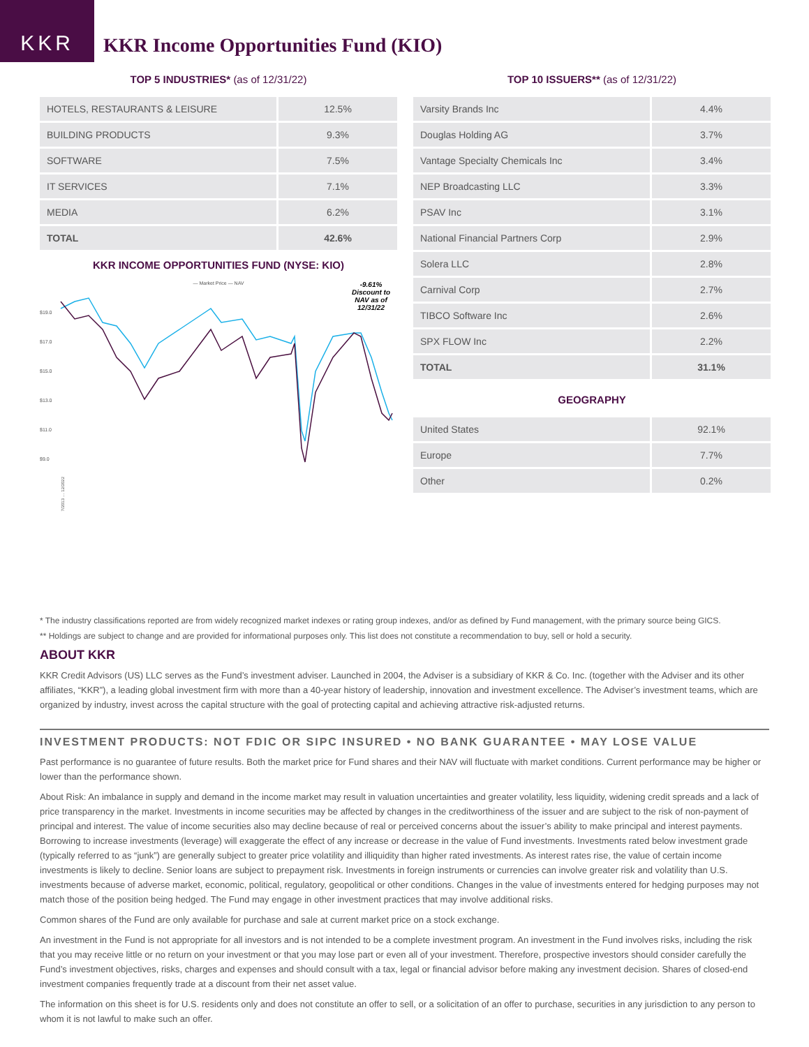KKR
KKR Income Opportunities Fund (KIO)
TOP 5 INDUSTRIES* (as of 12/31/22)
| HOTELS, RESTAURANTS & LEISURE | 12.5% |
| BUILDING PRODUCTS | 9.3% |
| SOFTWARE | 7.5% |
| IT SERVICES | 7.1% |
| MEDIA | 6.2% |
| TOTAL | 42.6% |
KKR INCOME OPPORTUNITIES FUND (NYSE: KIO)
— Market Price — NAV
-9.61%
Discount to
NAV as of
12/31/22
$19.0
$17.0
$15.0
$13.0
$11.0
$9.0
7/2013 … 12/2022
TOP 10 ISSUERS** (as of 12/31/22)
| Varsity Brands Inc | 4.4% |
| Douglas Holding AG | 3.7% |
| Vantage Specialty Chemicals Inc | 3.4% |
| NEP Broadcasting LLC | 3.3% |
| PSAV Inc | 3.1% |
| National Financial Partners Corp | 2.9% |
| Solera LLC | 2.8% |
| Carnival Corp | 2.7% |
| TIBCO Software Inc | 2.6% |
| SPX FLOW Inc | 2.2% |
| TOTAL | 31.1% |
GEOGRAPHY
| United States | 92.1% |
| Europe | 7.7% |
| Other | 0.2% |
* The industry classifications reported are from widely recognized market indexes or rating group indexes, and/or as defined by Fund management, with the primary source being GICS.
** Holdings are subject to change and are provided for informational purposes only. This list does not constitute a recommendation to buy, sell or hold a security.
ABOUT KKR
KKR Credit Advisors (US) LLC serves as the Fund’s investment adviser. Launched in 2004, the Adviser is a subsidiary of KKR & Co. Inc. (together with the Adviser and its other affiliates, “KKR”), a leading global investment firm with more than a 40-year history of leadership, innovation and investment excellence. The Adviser’s investment teams, which are organized by industry, invest across the capital structure with the goal of protecting capital and achieving attractive risk-adjusted returns.
INVESTMENT PRODUCTS: NOT FDIC OR SIPC INSURED • NO BANK GUARANTEE • MAY LOSE VALUE
Past performance is no guarantee of future results. Both the market price for Fund shares and their NAV will fluctuate with market conditions. Current performance may be higher or lower than the performance shown.
About Risk: An imbalance in supply and demand in the income market may result in valuation uncertainties and greater volatility, less liquidity, widening credit spreads and a lack of price transparency in the market. Investments in income securities may be affected by changes in the creditworthiness of the issuer and are subject to the risk of non-payment of principal and interest. The value of income securities also may decline because of real or perceived concerns about the issuer’s ability to make principal and interest payments. Borrowing to increase investments (leverage) will exaggerate the effect of any increase or decrease in the value of Fund investments. Investments rated below investment grade (typically referred to as “junk”) are generally subject to greater price volatility and illiquidity than higher rated investments. As interest rates rise, the value of certain income investments is likely to decline. Senior loans are subject to prepayment risk. Investments in foreign instruments or currencies can involve greater risk and volatility than U.S. investments because of adverse market, economic, political, regulatory, geopolitical or other conditions. Changes in the value of investments entered for hedging purposes may not match those of the position being hedged. The Fund may engage in other investment practices that may involve additional risks.
Common shares of the Fund are only available for purchase and sale at current market price on a stock exchange.
An investment in the Fund is not appropriate for all investors and is not intended to be a complete investment program. An investment in the Fund involves risks, including the risk that you may receive little or no return on your investment or that you may lose part or even all of your investment. Therefore, prospective investors should consider carefully the Fund’s investment objectives, risks, charges and expenses and should consult with a tax, legal or financial advisor before making any investment decision. Shares of closed-end investment companies frequently trade at a discount from their net asset value.
The information on this sheet is for U.S. residents only and does not constitute an offer to sell, or a solicitation of an offer to purchase, securities in any jurisdiction to any person to whom it is not lawful to make such an offer.